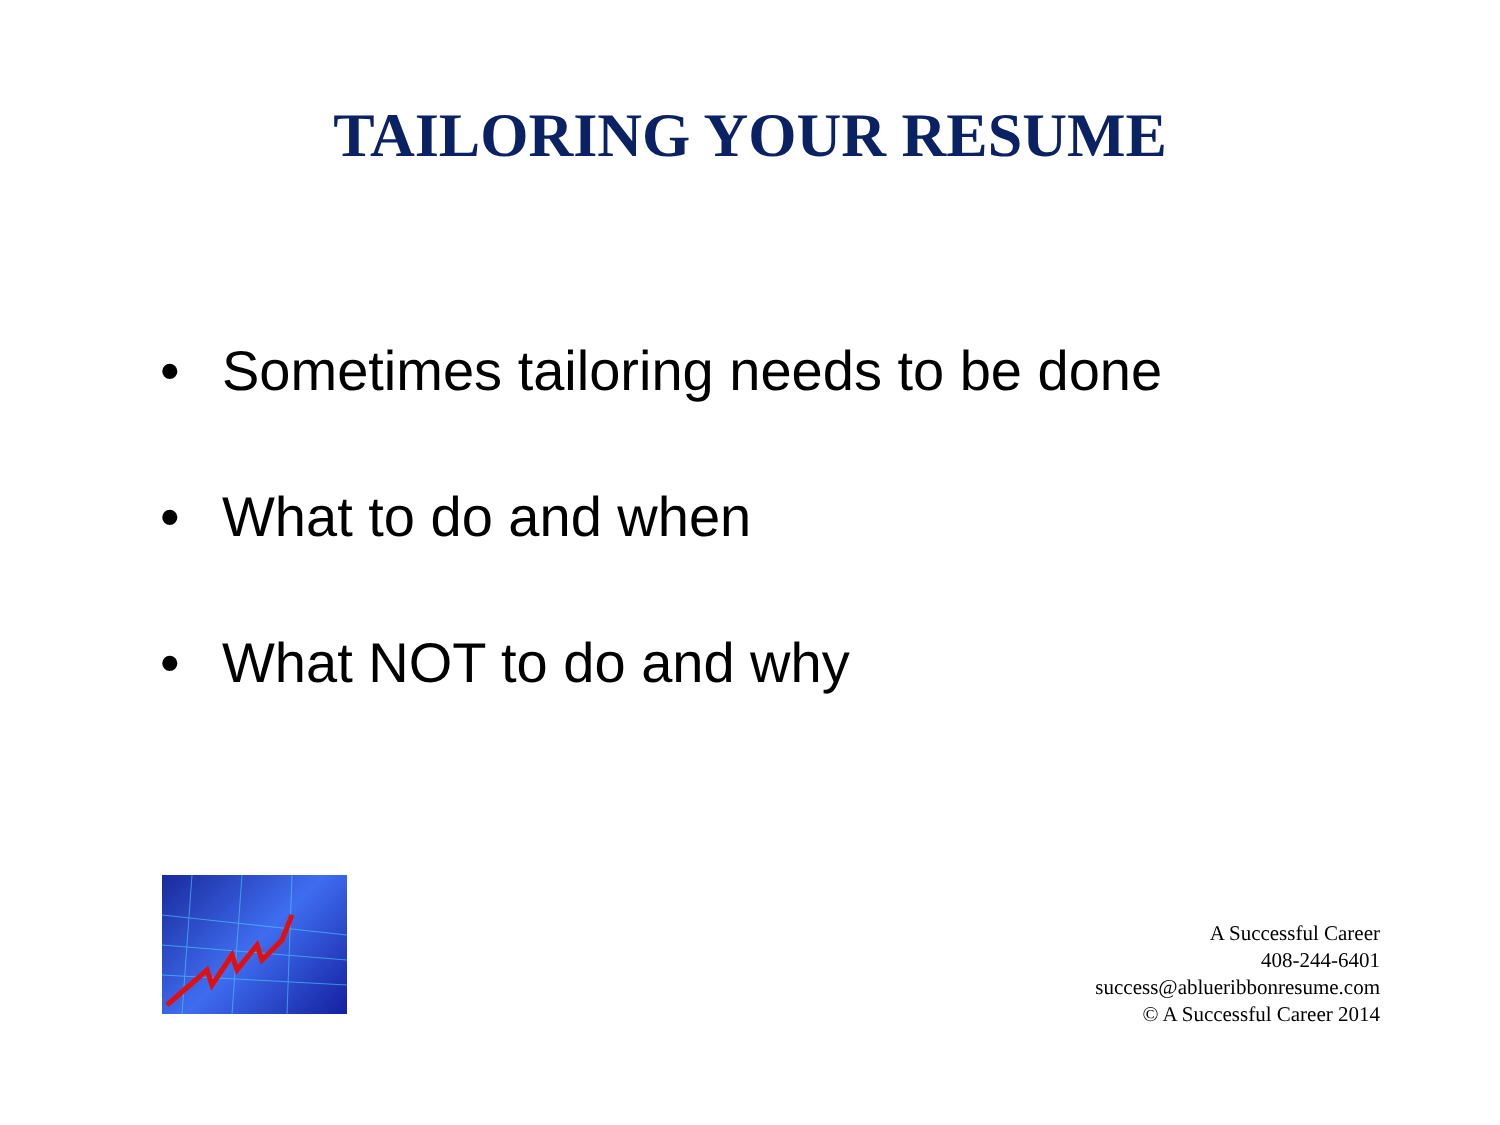TAILORING YOUR RESUME
• Sometimes tailoring needs to be done
• What to do and when
• What NOT to do and why
A Successful Career
408-244-6401
success@ablueribbonresume.com
© A Successful Career 2014